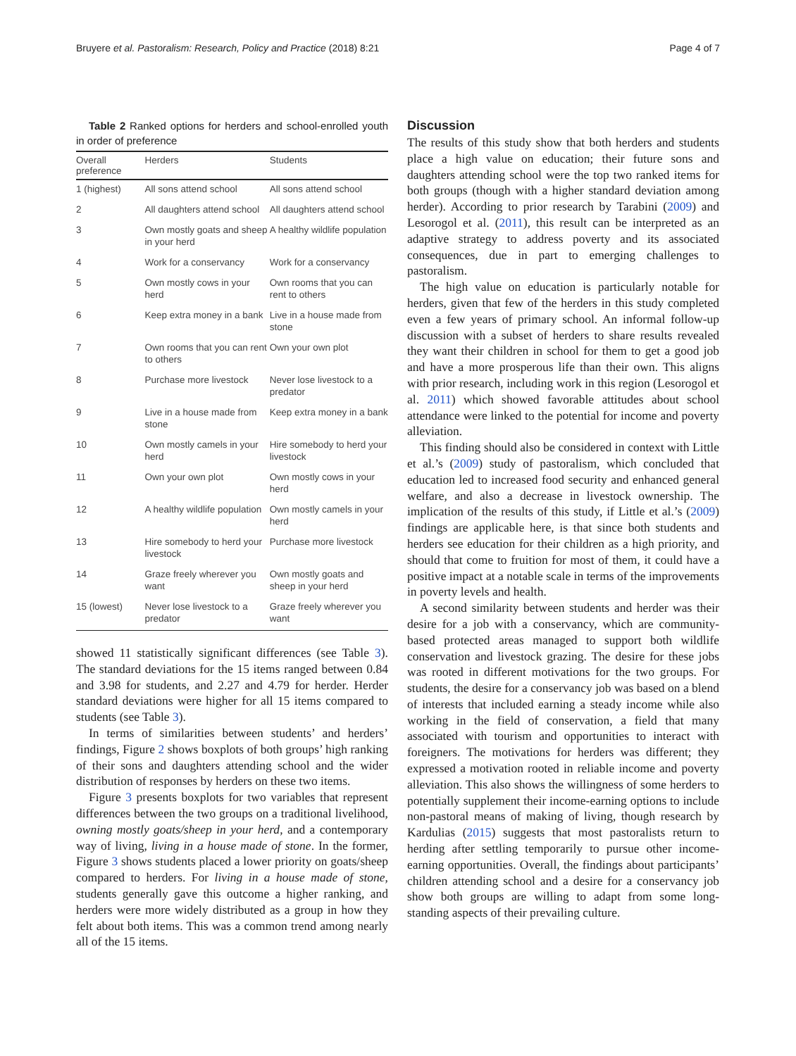Bruyere et al. Pastoralism: Research, Policy and Practice (2018) 8:21 Page 4 of 7
Table 2 Ranked options for herders and school-enrolled youth in order of preference
| Overall preference | Herders | Students |
| --- | --- | --- |
| 1 (highest) | All sons attend school | All sons attend school |
| 2 | All daughters attend school | All daughters attend school |
| 3 | Own mostly goats and sheep in your herd | A healthy wildlife population |
| 4 | Work for a conservancy | Work for a conservancy |
| 5 | Own mostly cows in your herd | Own rooms that you can rent to others |
| 6 | Keep extra money in a bank | Live in a house made from stone |
| 7 | Own rooms that you can rent to others | Own your own plot |
| 8 | Purchase more livestock | Never lose livestock to a predator |
| 9 | Live in a house made from stone | Keep extra money in a bank |
| 10 | Own mostly camels in your herd | Hire somebody to herd your livestock |
| 11 | Own your own plot | Own mostly cows in your herd |
| 12 | A healthy wildlife population | Own mostly camels in your herd |
| 13 | Hire somebody to herd your livestock | Purchase more livestock |
| 14 | Graze freely wherever you want | Own mostly goats and sheep in your herd |
| 15 (lowest) | Never lose livestock to a predator | Graze freely wherever you want |
showed 11 statistically significant differences (see Table 3). The standard deviations for the 15 items ranged between 0.84 and 3.98 for students, and 2.27 and 4.79 for herder. Herder standard deviations were higher for all 15 items compared to students (see Table 3).
In terms of similarities between students’ and herders’ findings, Figure 2 shows boxplots of both groups’ high ranking of their sons and daughters attending school and the wider distribution of responses by herders on these two items.
Figure 3 presents boxplots for two variables that represent differences between the two groups on a traditional livelihood, owning mostly goats/sheep in your herd, and a contemporary way of living, living in a house made of stone. In the former, Figure 3 shows students placed a lower priority on goats/sheep compared to herders. For living in a house made of stone, students generally gave this outcome a higher ranking, and herders were more widely distributed as a group in how they felt about both items. This was a common trend among nearly all of the 15 items.
Discussion
The results of this study show that both herders and students place a high value on education; their future sons and daughters attending school were the top two ranked items for both groups (though with a higher standard deviation among herder). According to prior research by Tarabini (2009) and Lesorogol et al. (2011), this result can be interpreted as an adaptive strategy to address poverty and its associated consequences, due in part to emerging challenges to pastoralism.
The high value on education is particularly notable for herders, given that few of the herders in this study completed even a few years of primary school. An informal follow-up discussion with a subset of herders to share results revealed they want their children in school for them to get a good job and have a more prosperous life than their own. This aligns with prior research, including work in this region (Lesorogol et al. 2011) which showed favorable attitudes about school attendance were linked to the potential for income and poverty alleviation.
This finding should also be considered in context with Little et al.’s (2009) study of pastoralism, which concluded that education led to increased food security and enhanced general welfare, and also a decrease in livestock ownership. The implication of the results of this study, if Little et al.’s (2009) findings are applicable here, is that since both students and herders see education for their children as a high priority, and should that come to fruition for most of them, it could have a positive impact at a notable scale in terms of the improvements in poverty levels and health.
A second similarity between students and herder was their desire for a job with a conservancy, which are community-based protected areas managed to support both wildlife conservation and livestock grazing. The desire for these jobs was rooted in different motivations for the two groups. For students, the desire for a conservancy job was based on a blend of interests that included earning a steady income while also working in the field of conservation, a field that many associated with tourism and opportunities to interact with foreigners. The motivations for herders was different; they expressed a motivation rooted in reliable income and poverty alleviation. This also shows the willingness of some herders to potentially supplement their income-earning options to include non-pastoral means of making of living, though research by Kardulias (2015) suggests that most pastoralists return to herding after settling temporarily to pursue other income-earning opportunities. Overall, the findings about participants’ children attending school and a desire for a conservancy job show both groups are willing to adapt from some long-standing aspects of their prevailing culture.